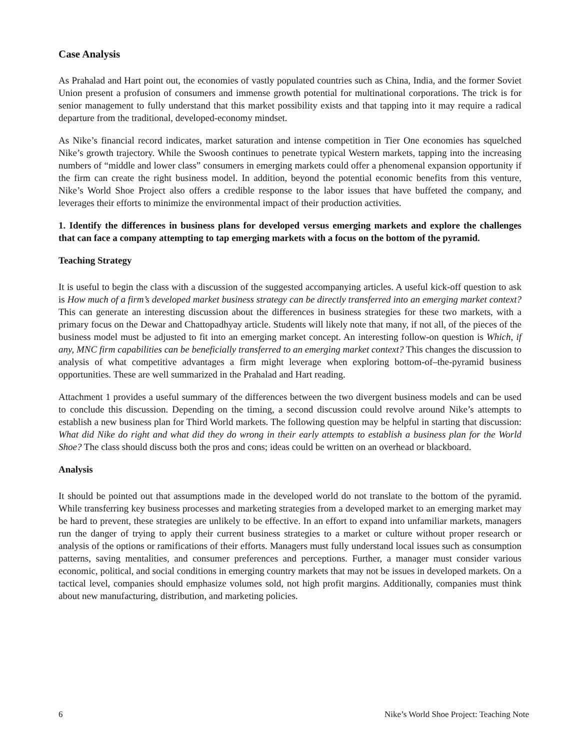Case Analysis
As Prahalad and Hart point out, the economies of vastly populated countries such as China, India, and the former Soviet Union present a profusion of consumers and immense growth potential for multinational corporations. The trick is for senior management to fully understand that this market possibility exists and that tapping into it may require a radical departure from the traditional, developed-economy mindset.
As Nike’s financial record indicates, market saturation and intense competition in Tier One economies has squelched Nike’s growth trajectory. While the Swoosh continues to penetrate typical Western markets, tapping into the increasing numbers of “middle and lower class” consumers in emerging markets could offer a phenomenal expansion opportunity if the firm can create the right business model. In addition, beyond the potential economic benefits from this venture, Nike’s World Shoe Project also offers a credible response to the labor issues that have buffeted the company, and leverages their efforts to minimize the environmental impact of their production activities.
1. Identify the differences in business plans for developed versus emerging markets and explore the challenges that can face a company attempting to tap emerging markets with a focus on the bottom of the pyramid.
Teaching Strategy
It is useful to begin the class with a discussion of the suggested accompanying articles. A useful kick-off question to ask is How much of a firm’s developed market business strategy can be directly transferred into an emerging market context? This can generate an interesting discussion about the differences in business strategies for these two markets, with a primary focus on the Dewar and Chattopadhyay article. Students will likely note that many, if not all, of the pieces of the business model must be adjusted to fit into an emerging market concept. An interesting follow-on question is Which, if any, MNC firm capabilities can be beneficially transferred to an emerging market context? This changes the discussion to analysis of what competitive advantages a firm might leverage when exploring bottom-of–the-pyramid business opportunities. These are well summarized in the Prahalad and Hart reading.
Attachment 1 provides a useful summary of the differences between the two divergent business models and can be used to conclude this discussion. Depending on the timing, a second discussion could revolve around Nike’s attempts to establish a new business plan for Third World markets. The following question may be helpful in starting that discussion: What did Nike do right and what did they do wrong in their early attempts to establish a business plan for the World Shoe? The class should discuss both the pros and cons; ideas could be written on an overhead or blackboard.
Analysis
It should be pointed out that assumptions made in the developed world do not translate to the bottom of the pyramid. While transferring key business processes and marketing strategies from a developed market to an emerging market may be hard to prevent, these strategies are unlikely to be effective. In an effort to expand into unfamiliar markets, managers run the danger of trying to apply their current business strategies to a market or culture without proper research or analysis of the options or ramifications of their efforts. Managers must fully understand local issues such as consumption patterns, saving mentalities, and consumer preferences and perceptions. Further, a manager must consider various economic, political, and social conditions in emerging country markets that may not be issues in developed markets. On a tactical level, companies should emphasize volumes sold, not high profit margins. Additionally, companies must think about new manufacturing, distribution, and marketing policies.
6 Nike’s World Shoe Project: Teaching Note